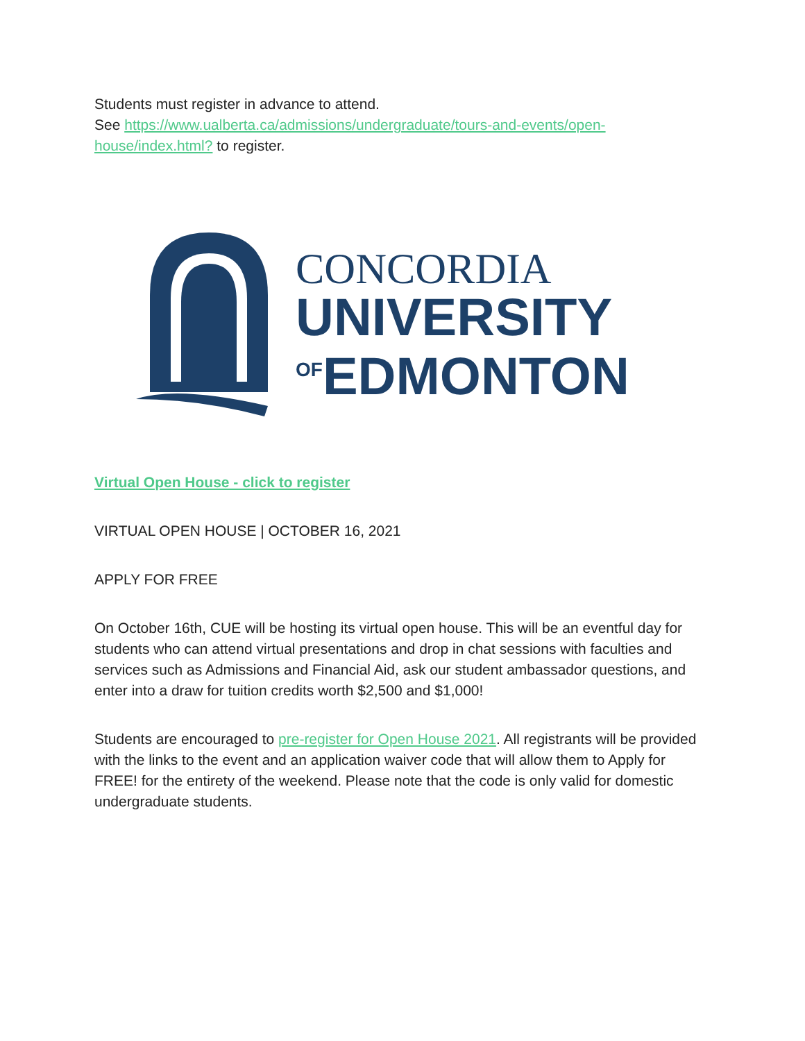Students must register in advance to attend.
See https://www.ualberta.ca/admissions/undergraduate/tours-and-events/open-house/index.html? to register.
CONCORDIA
UNIVERSITY
OFEDMONTON
Virtual Open House - click to register
VIRTUAL OPEN HOUSE | OCTOBER 16, 2021
APPLY FOR FREE
On October 16th, CUE will be hosting its virtual open house. This will be an eventful day for students who can attend virtual presentations and drop in chat sessions with faculties and services such as Admissions and Financial Aid, ask our student ambassador questions, and enter into a draw for tuition credits worth $2,500 and $1,000!
Students are encouraged to pre-register for Open House 2021. All registrants will be provided with the links to the event and an application waiver code that will allow them to Apply for FREE! for the entirety of the weekend. Please note that the code is only valid for domestic undergraduate students.